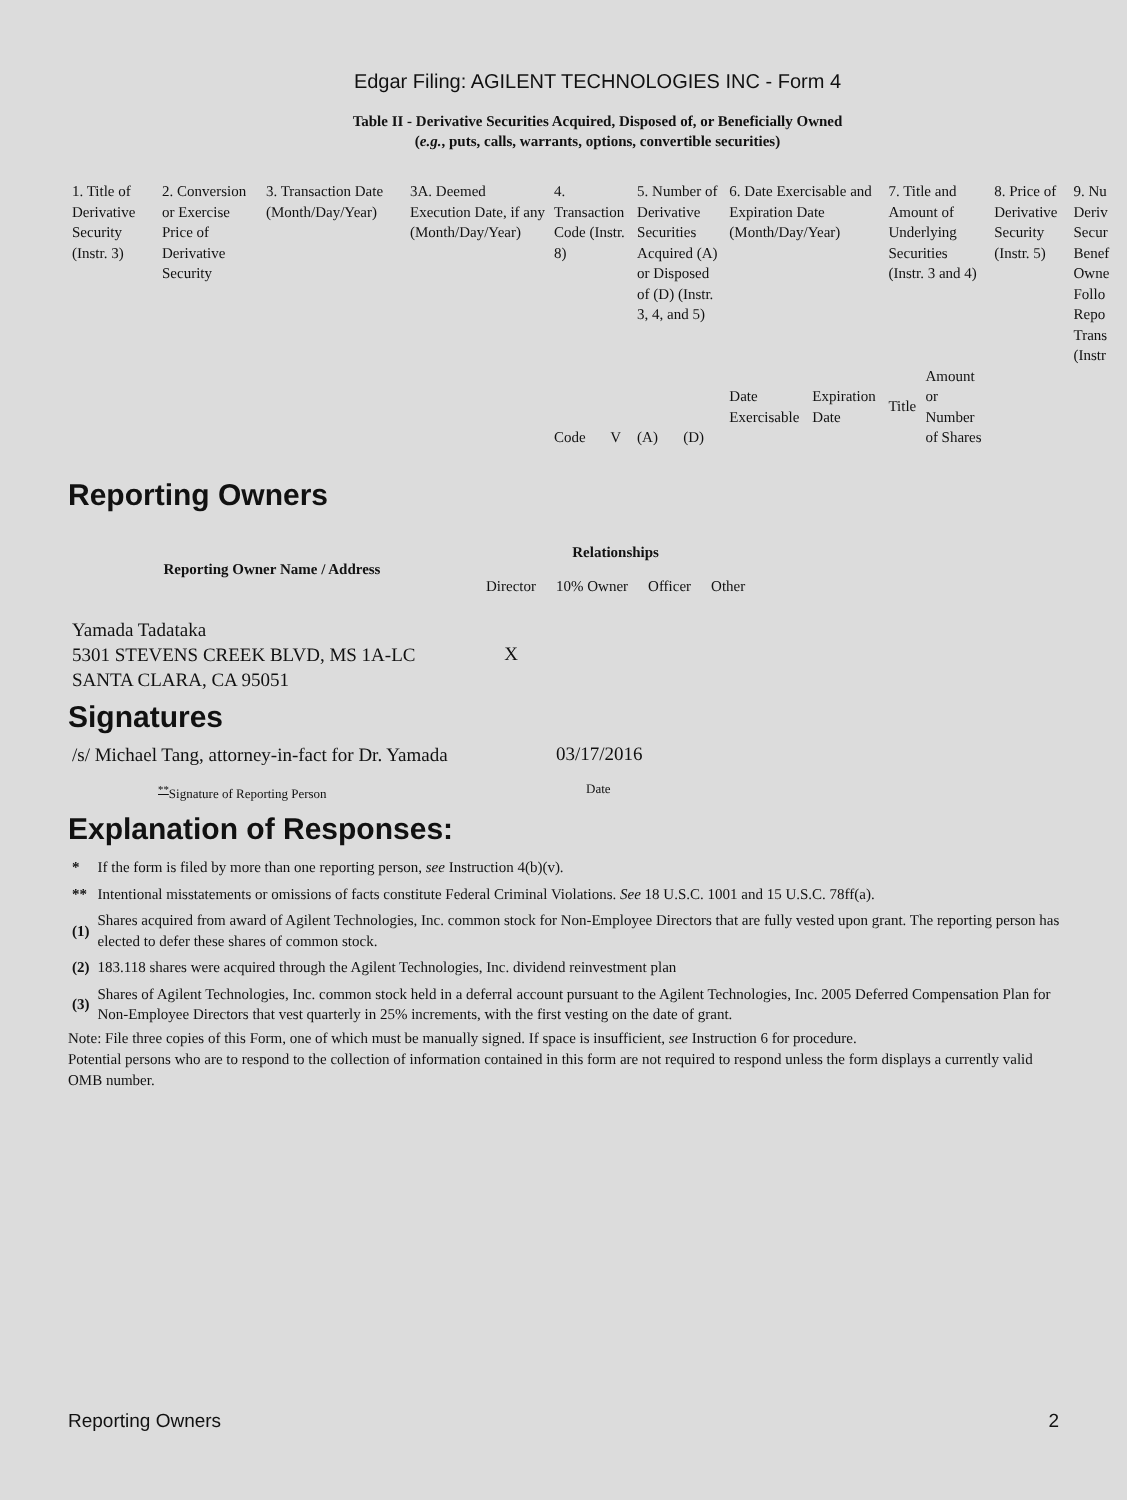Edgar Filing: AGILENT TECHNOLOGIES INC - Form 4
Table II - Derivative Securities Acquired, Disposed of, or Beneficially Owned
(e.g., puts, calls, warrants, options, convertible securities)
| 1. Title of Derivative Security (Instr. 3) | 2. Conversion or Exercise Price of Derivative Security | 3. Transaction Date (Month/Day/Year) | 3A. Deemed Execution Date, if any (Month/Day/Year) | 4. Transaction Code (Instr. 8) | | 5. Number of Derivative Securities Acquired (A) or Disposed of (D) (Instr. 3, 4, and 5) | | 6. Date Exercisable and Expiration Date (Month/Day/Year) | | 7. Title and Amount of Underlying Securities (Instr. 3 and 4) | | 8. Price of Derivative Security (Instr. 5) | 9. Nu Deriv Secur Benef Owne Follo Repo Trans (Instr |
| --- | --- | --- | --- | --- | --- | --- | --- | --- | --- | --- | --- | --- | --- |
| | | | | Code | V | (A) | (D) | Date Exercisable | Expiration Date | Title | Amount or Number of Shares | | |
Reporting Owners
| Reporting Owner Name / Address | Relationships | | | |
| --- | --- | --- | --- | --- |
| | Director | 10% Owner | Officer | Other |
| Yamada Tadataka 5301 STEVENS CREEK BLVD, MS 1A-LC SANTA CLARA, CA 95051 | X | | | |
Signatures
| /s/ Michael Tang, attorney-in-fact for Dr. Yamada | 03/17/2016 |
| <sup>**</sup> Signature of Reporting Person | Date |
Explanation of Responses:
| * | If the form is filed by more than one reporting person, see Instruction 4(b)(v). |
| ** | Intentional misstatements or omissions of facts constitute Federal Criminal Violations. See 18 U.S.C. 1001 and 15 U.S.C. 78ff(a). |
| (1) | Shares acquired from award of Agilent Technologies, Inc. common stock for Non-Employee Directors that are fully vested upon grant. The reporting person has elected to defer these shares of common stock. |
| (2) | 183.118 shares were acquired through the Agilent Technologies, Inc. dividend reinvestment plan |
| (3) | Shares of Agilent Technologies, Inc. common stock held in a deferral account pursuant to the Agilent Technologies, Inc. 2005 Deferred Compensation Plan for Non-Employee Directors that vest quarterly in 25% increments, with the first vesting on the date of grant. |
Note: File three copies of this Form, one of which must be manually signed. If space is insufficient, see Instruction 6 for procedure.
Potential persons who are to respond to the collection of information contained in this form are not required to respond unless the form displays a currently valid OMB number.
Reporting Owners 2